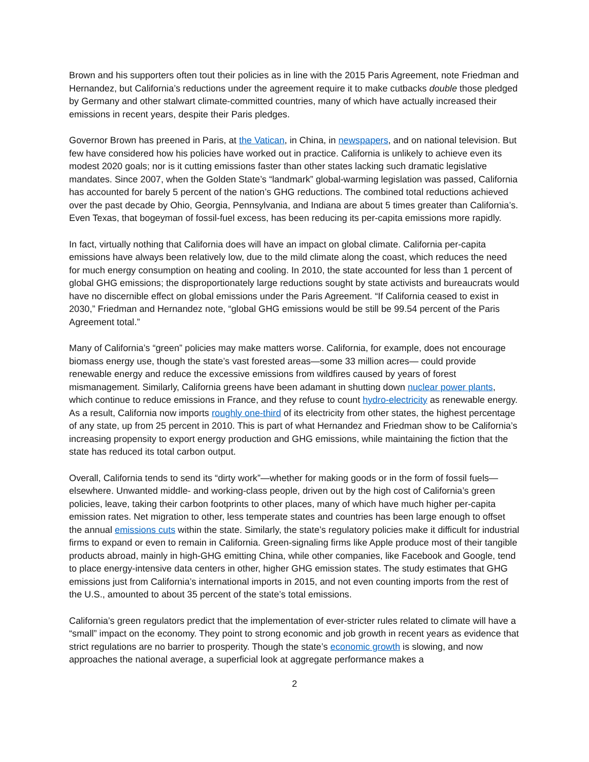Brown and his supporters often tout their policies as in line with the 2015 Paris Agreement, note Friedman and Hernandez, but California’s reductions under the agreement require it to make cutbacks double those pledged by Germany and other stalwart climate-committed countries, many of which have actually increased their emissions in recent years, despite their Paris pledges.
Governor Brown has preened in Paris, at the Vatican, in China, in newspapers, and on national television. But few have considered how his policies have worked out in practice. California is unlikely to achieve even its modest 2020 goals; nor is it cutting emissions faster than other states lacking such dramatic legislative mandates. Since 2007, when the Golden State’s “landmark” global-warming legislation was passed, California has accounted for barely 5 percent of the nation’s GHG reductions. The combined total reductions achieved over the past decade by Ohio, Georgia, Pennsylvania, and Indiana are about 5 times greater than California’s. Even Texas, that bogeyman of fossil-fuel excess, has been reducing its per-capita emissions more rapidly.
In fact, virtually nothing that California does will have an impact on global climate. California per-capita emissions have always been relatively low, due to the mild climate along the coast, which reduces the need for much energy consumption on heating and cooling. In 2010, the state accounted for less than 1 percent of global GHG emissions; the disproportionately large reductions sought by state activists and bureaucrats would have no discernible effect on global emissions under the Paris Agreement. “If California ceased to exist in 2030,” Friedman and Hernandez note, “global GHG emissions would be still be 99.54 percent of the Paris Agreement total.”
Many of California’s “green” policies may make matters worse. California, for example, does not encourage biomass energy use, though the state’s vast forested areas—some 33 million acres— could provide renewable energy and reduce the excessive emissions from wildfires caused by years of forest mismanagement. Similarly, California greens have been adamant in shutting down nuclear power plants, which continue to reduce emissions in France, and they refuse to count hydro-electricity as renewable energy. As a result, California now imports roughly one-third of its electricity from other states, the highest percentage of any state, up from 25 percent in 2010. This is part of what Hernandez and Friedman show to be California’s increasing propensity to export energy production and GHG emissions, while maintaining the fiction that the state has reduced its total carbon output.
Overall, California tends to send its “dirty work”—whether for making goods or in the form of fossil fuels—elsewhere. Unwanted middle- and working-class people, driven out by the high cost of California’s green policies, leave, taking their carbon footprints to other places, many of which have much higher per-capita emission rates. Net migration to other, less temperate states and countries has been large enough to offset the annual emissions cuts within the state. Similarly, the state’s regulatory policies make it difficult for industrial firms to expand or even to remain in California. Green-signaling firms like Apple produce most of their tangible products abroad, mainly in high-GHG emitting China, while other companies, like Facebook and Google, tend to place energy-intensive data centers in other, higher GHG emission states. The study estimates that GHG emissions just from California’s international imports in 2015, and not even counting imports from the rest of the U.S., amounted to about 35 percent of the state’s total emissions.
California’s green regulators predict that the implementation of ever-stricter rules related to climate will have a “small” impact on the economy. They point to strong economic and job growth in recent years as evidence that strict regulations are no barrier to prosperity. Though the state’s economic growth is slowing, and now approaches the national average, a superficial look at aggregate performance makes a
2